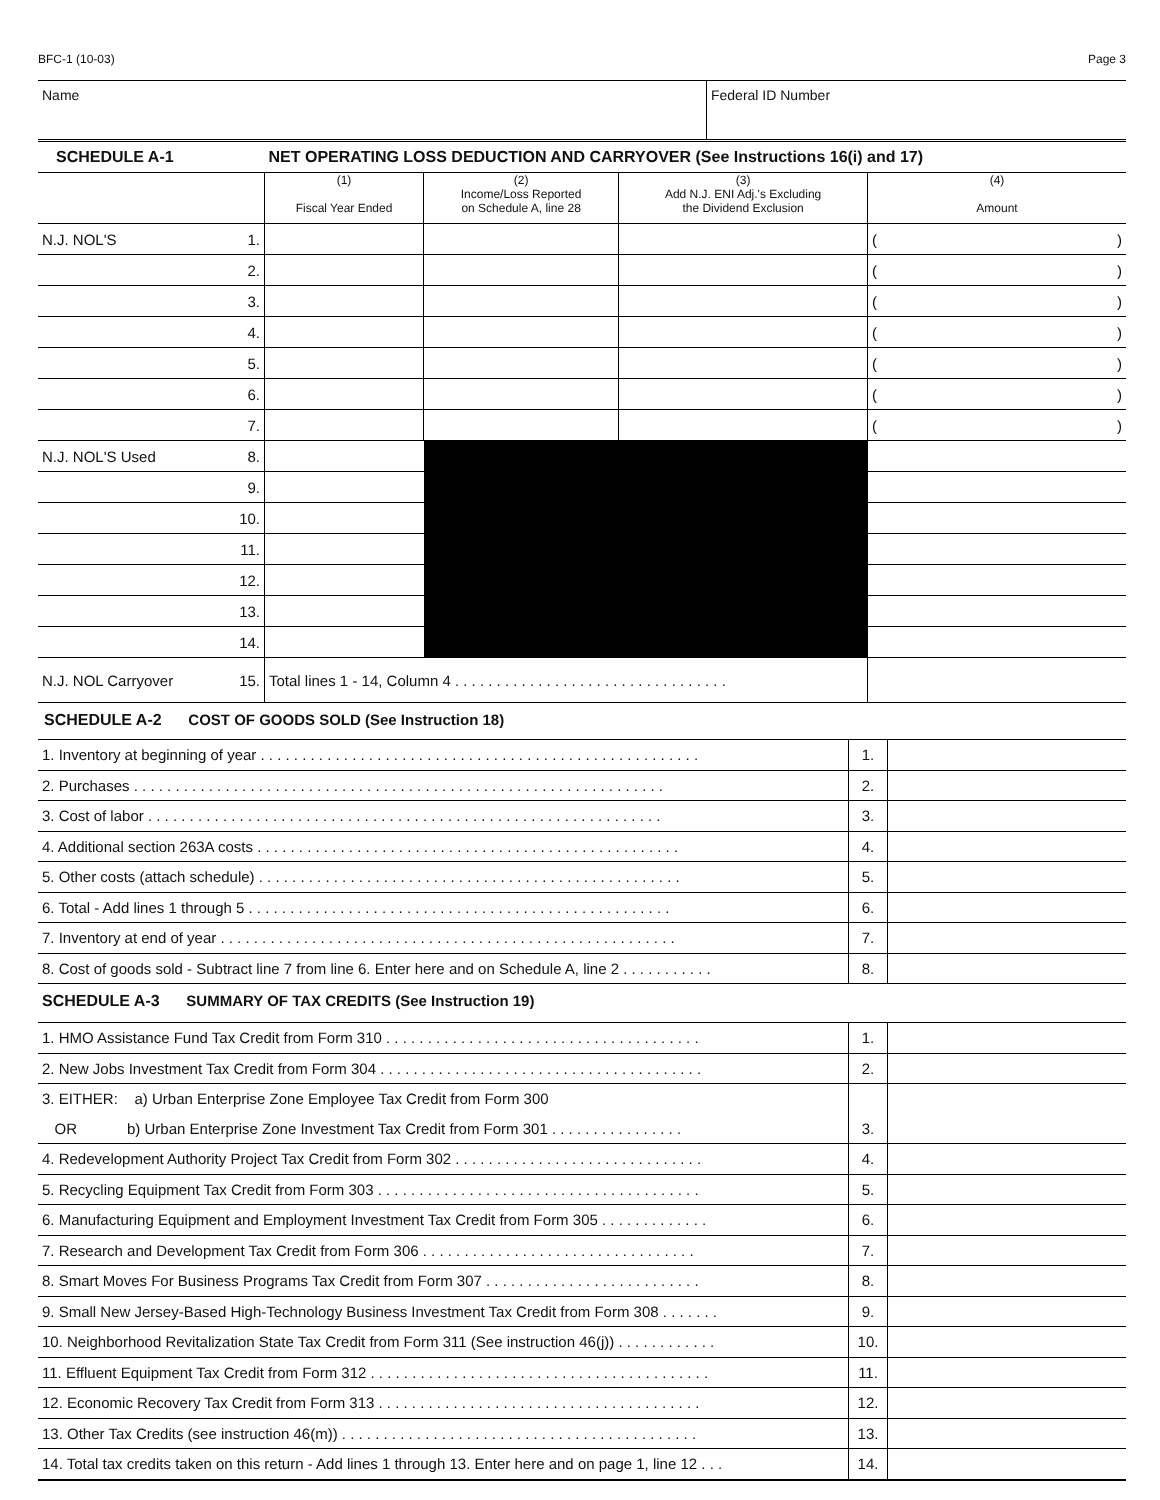BFC-1 (10-03) Page 3
| Name | Federal ID Number |
| SCHEDULE A-1 | | NET OPERATING LOSS DEDUCTION AND CARRYOVER (See Instructions 16(i) and 17) | | | |
| | | (1) Fiscal Year Ended | (2) Income/Loss Reported on Schedule A, line 28 | (3) Add N.J. ENI Adj.'s Excluding the Dividend Exclusion | (4) Amount |
| N.J. NOL'S | 1. | | | | ( ) |
| | 2. | | | | ( ) |
| | 3. | | | | ( ) |
| | 4. | | | | ( ) |
| | 5. | | | | ( ) |
| | 6. | | | | ( ) |
| | 7. | | | | ( ) |
| N.J. NOL'S Used | 8. | | | | |
| | 9. | | | | |
| | 10. | | | | |
| | 11. | | | | |
| | 12. | | | | |
| | 13. | | | | |
| | 14. | | | | |
| N.J. NOL Carryover | 15. | Total lines 1 - 14, Column 4 . . . . . . . . . . . . . . . . . . . . . . . . . . . . . . . . . | | | |
SCHEDULE A-2 COST OF GOODS SOLD (See Instruction 18)
| 1. Inventory at beginning of year . . . . . . . . . . . . . . . . . . . . . . . . . . . . . . . . . . . . . . . . . . . . . . . . . . . . . | 1. | |
| 2. Purchases . . . . . . . . . . . . . . . . . . . . . . . . . . . . . . . . . . . . . . . . . . . . . . . . . . . . . . . . . . . . . . . . | 2. | |
| 3. Cost of labor . . . . . . . . . . . . . . . . . . . . . . . . . . . . . . . . . . . . . . . . . . . . . . . . . . . . . . . . . . . . . . | 3. | |
| 4. Additional section 263A costs . . . . . . . . . . . . . . . . . . . . . . . . . . . . . . . . . . . . . . . . . . . . . . . . . . . | 4. | |
| 5. Other costs (attach schedule) . . . . . . . . . . . . . . . . . . . . . . . . . . . . . . . . . . . . . . . . . . . . . . . . . . . | 5. | |
| 6. Total - Add lines 1 through 5 . . . . . . . . . . . . . . . . . . . . . . . . . . . . . . . . . . . . . . . . . . . . . . . . . . . | 6. | |
| 7. Inventory at end of year . . . . . . . . . . . . . . . . . . . . . . . . . . . . . . . . . . . . . . . . . . . . . . . . . . . . . . . | 7. | |
| 8. Cost of goods sold - Subtract line 7 from line 6. Enter here and on Schedule A, line 2 . . . . . . . . . . . | 8. | |
SCHEDULE A-3 SUMMARY OF TAX CREDITS (See Instruction 19)
| 1. HMO Assistance Fund Tax Credit from Form 310 . . . . . . . . . . . . . . . . . . . . . . . . . . . . . . . . . . . . . . | 1. | |
| 2. New Jobs Investment Tax Credit from Form 304 . . . . . . . . . . . . . . . . . . . . . . . . . . . . . . . . . . . . . . . | 2. | |
| 3. EITHER: a) Urban Enterprise Zone Employee Tax Credit from Form 300 | | |
| OR b) Urban Enterprise Zone Investment Tax Credit from Form 301 . . . . . . . . . . . . . . . . | 3. | |
| 4. Redevelopment Authority Project Tax Credit from Form 302 . . . . . . . . . . . . . . . . . . . . . . . . . . . . . . | 4. | |
| 5. Recycling Equipment Tax Credit from Form 303 . . . . . . . . . . . . . . . . . . . . . . . . . . . . . . . . . . . . . . . | 5. | |
| 6. Manufacturing Equipment and Employment Investment Tax Credit from Form 305 . . . . . . . . . . . . . | 6. | |
| 7. Research and Development Tax Credit from Form 306 . . . . . . . . . . . . . . . . . . . . . . . . . . . . . . . . . | 7. | |
| 8. Smart Moves For Business Programs Tax Credit from Form 307 . . . . . . . . . . . . . . . . . . . . . . . . . . | 8. | |
| 9. Small New Jersey-Based High-Technology Business Investment Tax Credit from Form 308 . . . . . . . | 9. | |
| 10. Neighborhood Revitalization State Tax Credit from Form 311 (See instruction 46(j)) . . . . . . . . . . . . | 10. | |
| 11. Effluent Equipment Tax Credit from Form 312 . . . . . . . . . . . . . . . . . . . . . . . . . . . . . . . . . . . . . . . . . | 11. | |
| 12. Economic Recovery Tax Credit from Form 313 . . . . . . . . . . . . . . . . . . . . . . . . . . . . . . . . . . . . . . . | 12. | |
| 13. Other Tax Credits (see instruction 46(m)) . . . . . . . . . . . . . . . . . . . . . . . . . . . . . . . . . . . . . . . . . . . | 13. | |
| 14. Total tax credits taken on this return - Add lines 1 through 13. Enter here and on page 1, line 12 . . . | 14. | |